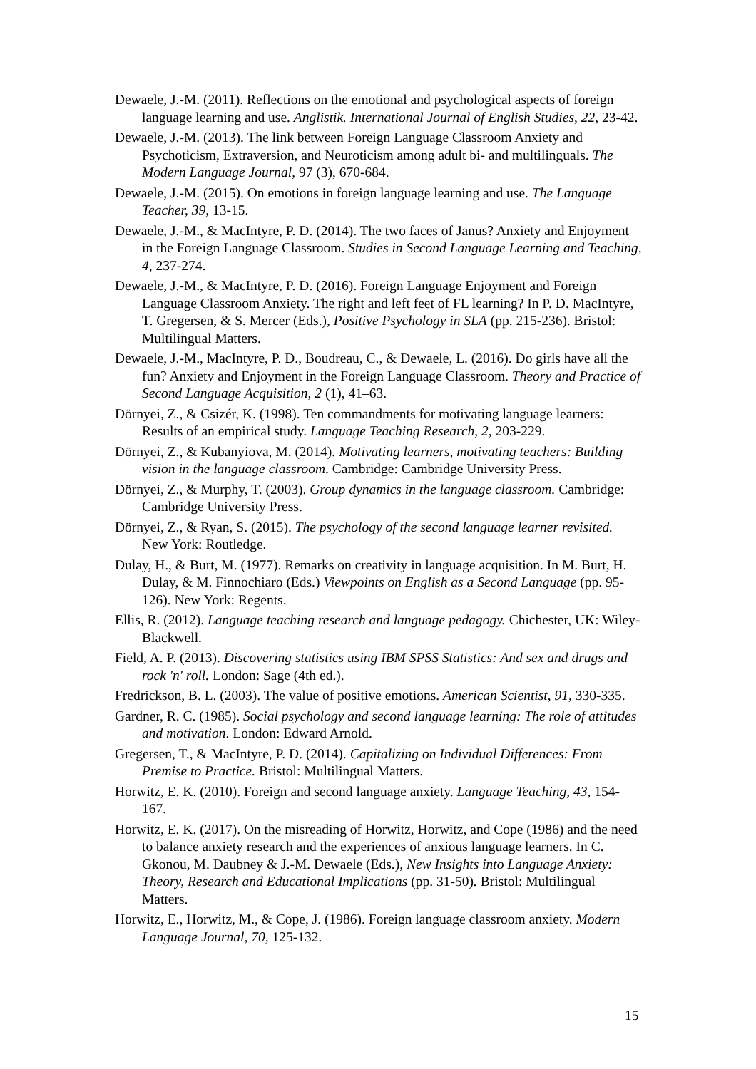Dewaele, J.-M. (2011). Reflections on the emotional and psychological aspects of foreign language learning and use. Anglistik. International Journal of English Studies, 22, 23-42.
Dewaele, J.-M. (2013). The link between Foreign Language Classroom Anxiety and Psychoticism, Extraversion, and Neuroticism among adult bi- and multilinguals. The Modern Language Journal, 97 (3), 670-684.
Dewaele, J.-M. (2015). On emotions in foreign language learning and use. The Language Teacher, 39, 13-15.
Dewaele, J.-M., & MacIntyre, P. D. (2014). The two faces of Janus? Anxiety and Enjoyment in the Foreign Language Classroom. Studies in Second Language Learning and Teaching, 4, 237-274.
Dewaele, J.-M., & MacIntyre, P. D. (2016). Foreign Language Enjoyment and Foreign Language Classroom Anxiety. The right and left feet of FL learning? In P. D. MacIntyre, T. Gregersen, & S. Mercer (Eds.), Positive Psychology in SLA (pp. 215-236). Bristol: Multilingual Matters.
Dewaele, J.-M., MacIntyre, P. D., Boudreau, C., & Dewaele, L. (2016). Do girls have all the fun? Anxiety and Enjoyment in the Foreign Language Classroom. Theory and Practice of Second Language Acquisition, 2 (1), 41–63.
Dörnyei, Z., & Csizér, K. (1998). Ten commandments for motivating language learners: Results of an empirical study. Language Teaching Research, 2, 203-229.
Dörnyei, Z., & Kubanyiova, M. (2014). Motivating learners, motivating teachers: Building vision in the language classroom. Cambridge: Cambridge University Press.
Dörnyei, Z., & Murphy, T. (2003). Group dynamics in the language classroom. Cambridge: Cambridge University Press.
Dörnyei, Z., & Ryan, S. (2015). The psychology of the second language learner revisited. New York: Routledge.
Dulay, H., & Burt, M. (1977). Remarks on creativity in language acquisition. In M. Burt, H. Dulay, & M. Finnochiaro (Eds.) Viewpoints on English as a Second Language (pp. 95-126). New York: Regents.
Ellis, R. (2012). Language teaching research and language pedagogy. Chichester, UK: Wiley-Blackwell.
Field, A. P. (2013). Discovering statistics using IBM SPSS Statistics: And sex and drugs and rock 'n' roll. London: Sage (4th ed.).
Fredrickson, B. L. (2003). The value of positive emotions. American Scientist, 91, 330-335.
Gardner, R. C. (1985). Social psychology and second language learning: The role of attitudes and motivation. London: Edward Arnold.
Gregersen, T., & MacIntyre, P. D. (2014). Capitalizing on Individual Differences: From Premise to Practice. Bristol: Multilingual Matters.
Horwitz, E. K. (2010). Foreign and second language anxiety. Language Teaching, 43, 154-167.
Horwitz, E. K. (2017). On the misreading of Horwitz, Horwitz, and Cope (1986) and the need to balance anxiety research and the experiences of anxious language learners. In C. Gkonou, M. Daubney & J.-M. Dewaele (Eds.), New Insights into Language Anxiety: Theory, Research and Educational Implications (pp. 31-50). Bristol: Multilingual Matters.
Horwitz, E., Horwitz, M., & Cope, J. (1986). Foreign language classroom anxiety. Modern Language Journal, 70, 125-132.
15